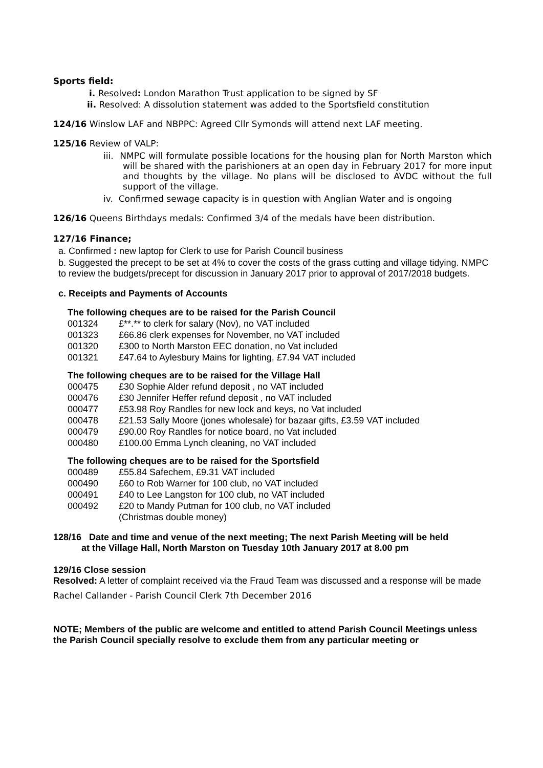Sports field:
i. Resolved: London Marathon Trust application to be signed by SF
ii. Resolved: A dissolution statement was added to the Sportsfield constitution
124/16 Winslow LAF and NBPPC: Agreed Cllr Symonds will attend next LAF meeting.
125/16 Review of VALP:
iii. NMPC will formulate possible locations for the housing plan for North Marston which will be shared with the parishioners at an open day in February 2017 for more input and thoughts by the village. No plans will be disclosed to AVDC without the full support of the village.
iv. Confirmed sewage capacity is in question with Anglian Water and is ongoing
126/16 Queens Birthdays medals: Confirmed 3/4 of the medals have been distribution.
127/16 Finance;
a. Confirmed : new laptop for Clerk to use for Parish Council business
b. Suggested the precept to be set at 4% to cover the costs of the grass cutting and village tidying. NMPC to review the budgets/precept for discussion in January 2017 prior to approval of 2017/2018 budgets.
c. Receipts and Payments of Accounts
The following cheques are to be raised for the Parish Council
| 001324 | £**.** to clerk for salary (Nov), no VAT included |
| 001323 | £66.86 clerk expenses for November, no VAT included |
| 001320 | £300 to North Marston EEC donation, no Vat included |
| 001321 | £47.64 to Aylesbury Mains for lighting, £7.94 VAT included |
The following cheques are to be raised for the Village Hall
| 000475 | £30 Sophie Alder refund deposit , no VAT included |
| 000476 | £30 Jennifer Heffer refund deposit , no VAT included |
| 000477 | £53.98 Roy Randles for new lock and keys, no Vat included |
| 000478 | £21.53 Sally Moore (jones wholesale) for bazaar gifts, £3.59 VAT included |
| 000479 | £90.00 Roy Randles for notice board, no Vat included |
| 000480 | £100.00 Emma Lynch cleaning, no VAT included |
The following cheques are to be raised for the Sportsfield
| 000489 | £55.84 Safechem, £9.31 VAT included |
| 000490 | £60 to Rob Warner for 100 club, no VAT included |
| 000491 | £40 to Lee Langston for 100 club, no VAT included |
| 000492 | £20 to Mandy Putman for 100 club, no VAT included |
| | (Christmas double money) |
128/16 Date and time and venue of the next meeting; The next Parish Meeting will be held
at the Village Hall, North Marston on Tuesday 10th January 2017 at 8.00 pm
129/16 Close session
Resolved: A letter of complaint received via the Fraud Team was discussed and a response will be made
Rachel Callander - Parish Council Clerk 7th December 2016
NOTE; Members of the public are welcome and entitled to attend Parish Council Meetings unless the Parish Council specially resolve to exclude them from any particular meeting or